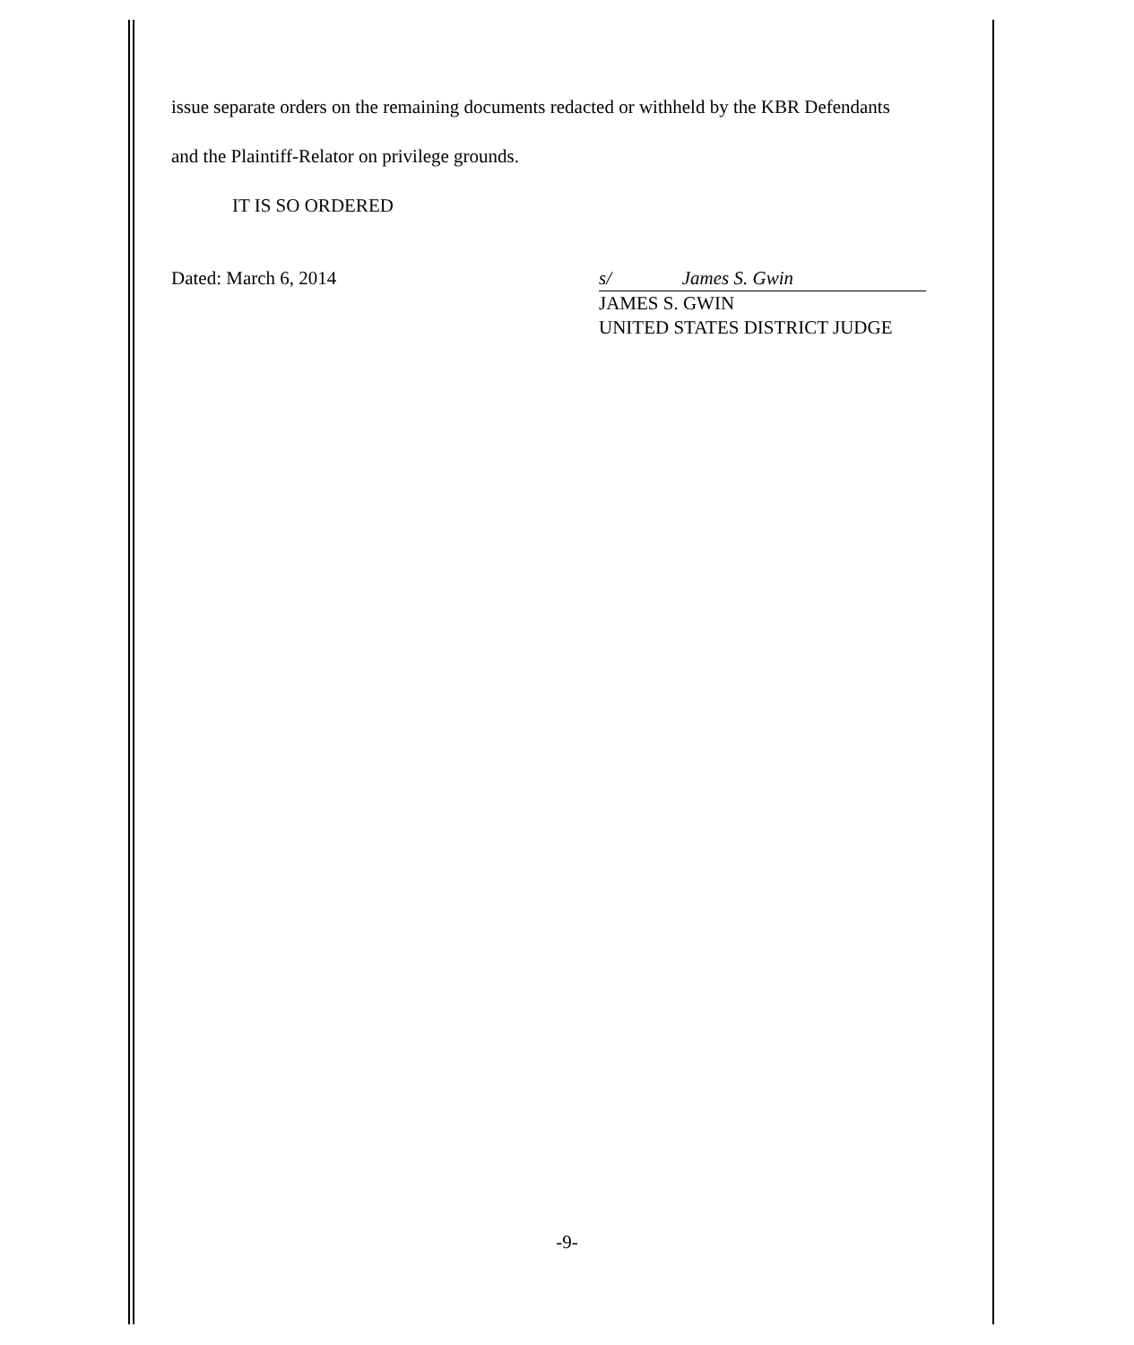issue separate orders on the remaining documents redacted or withheld by the KBR Defendants
and the Plaintiff-Relator on privilege grounds.
IT IS SO ORDERED
Dated: March 6, 2014 s/ James S. Gwin
JAMES S. GWIN
UNITED STATES DISTRICT JUDGE
-9-